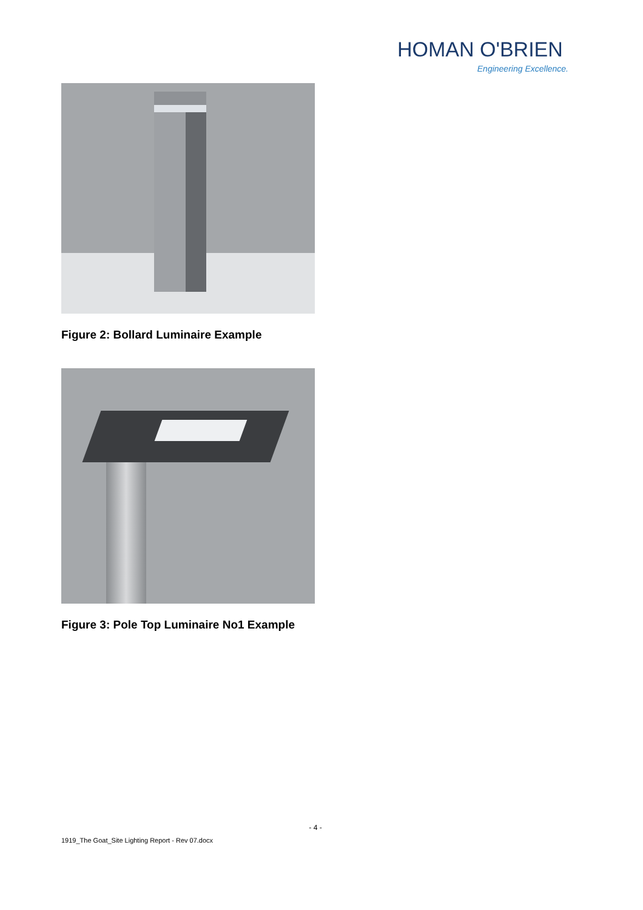HOMAN O'BRIEN
Engineering Excellence.
Figure 2: Bollard Luminaire Example
Figure 3: Pole Top Luminaire No1 Example
- 4 -
1919_The Goat_Site Lighting Report - Rev 07.docx